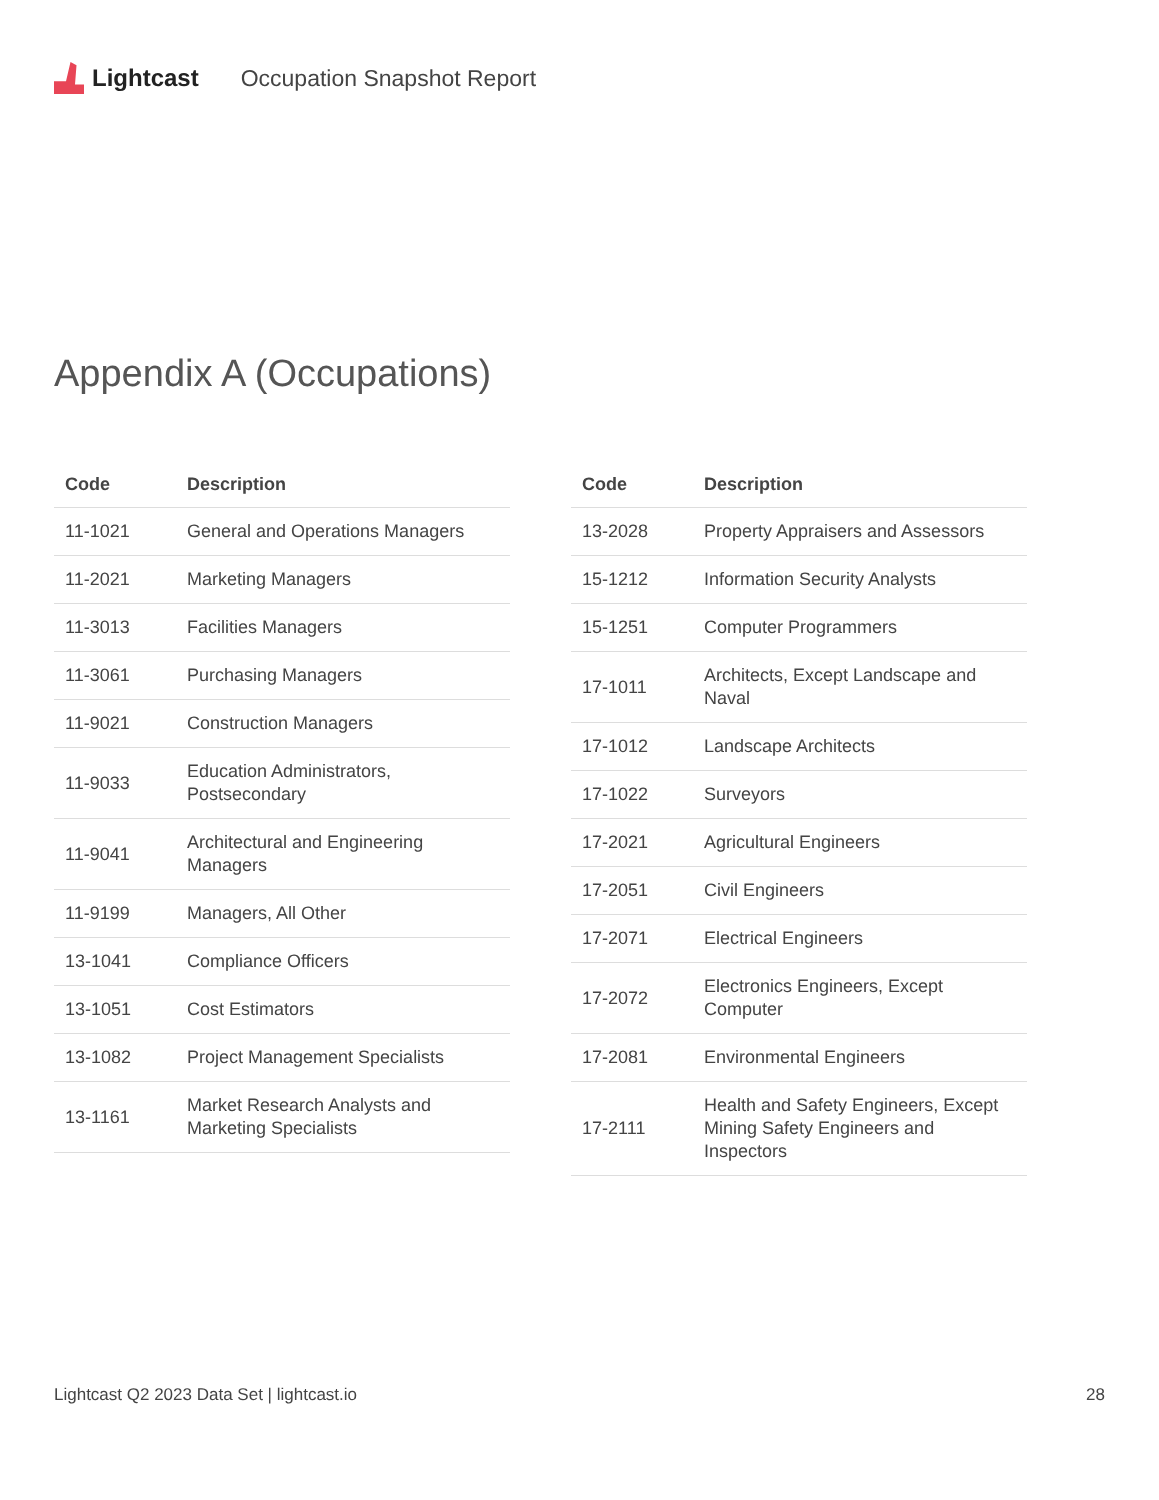Lightcast Occupation Snapshot Report
Appendix A (Occupations)
| Code | Description |
| --- | --- |
| 11-1021 | General and Operations Managers |
| 11-2021 | Marketing Managers |
| 11-3013 | Facilities Managers |
| 11-3061 | Purchasing Managers |
| 11-9021 | Construction Managers |
| 11-9033 | Education Administrators, Postsecondary |
| 11-9041 | Architectural and Engineering Managers |
| 11-9199 | Managers, All Other |
| 13-1041 | Compliance Officers |
| 13-1051 | Cost Estimators |
| 13-1082 | Project Management Specialists |
| 13-1161 | Market Research Analysts and Marketing Specialists |
| Code | Description |
| --- | --- |
| 13-2028 | Property Appraisers and Assessors |
| 15-1212 | Information Security Analysts |
| 15-1251 | Computer Programmers |
| 17-1011 | Architects, Except Landscape and Naval |
| 17-1012 | Landscape Architects |
| 17-1022 | Surveyors |
| 17-2021 | Agricultural Engineers |
| 17-2051 | Civil Engineers |
| 17-2071 | Electrical Engineers |
| 17-2072 | Electronics Engineers, Except Computer |
| 17-2081 | Environmental Engineers |
| 17-2111 | Health and Safety Engineers, Except Mining Safety Engineers and Inspectors |
Lightcast Q2 2023 Data Set | lightcast.io 28